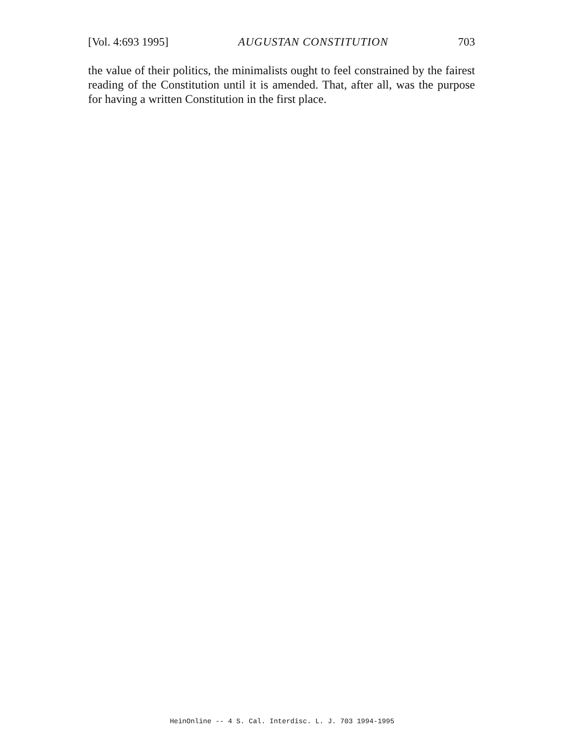[Vol. 4:693 1995] AUGUSTAN CONSTITUTION 703
the value of their politics, the minimalists ought to feel constrained by the fairest reading of the Constitution until it is amended. That, after all, was the purpose for having a written Constitution in the first place.
HeinOnline -- 4 S. Cal. Interdisc. L. J. 703 1994-1995